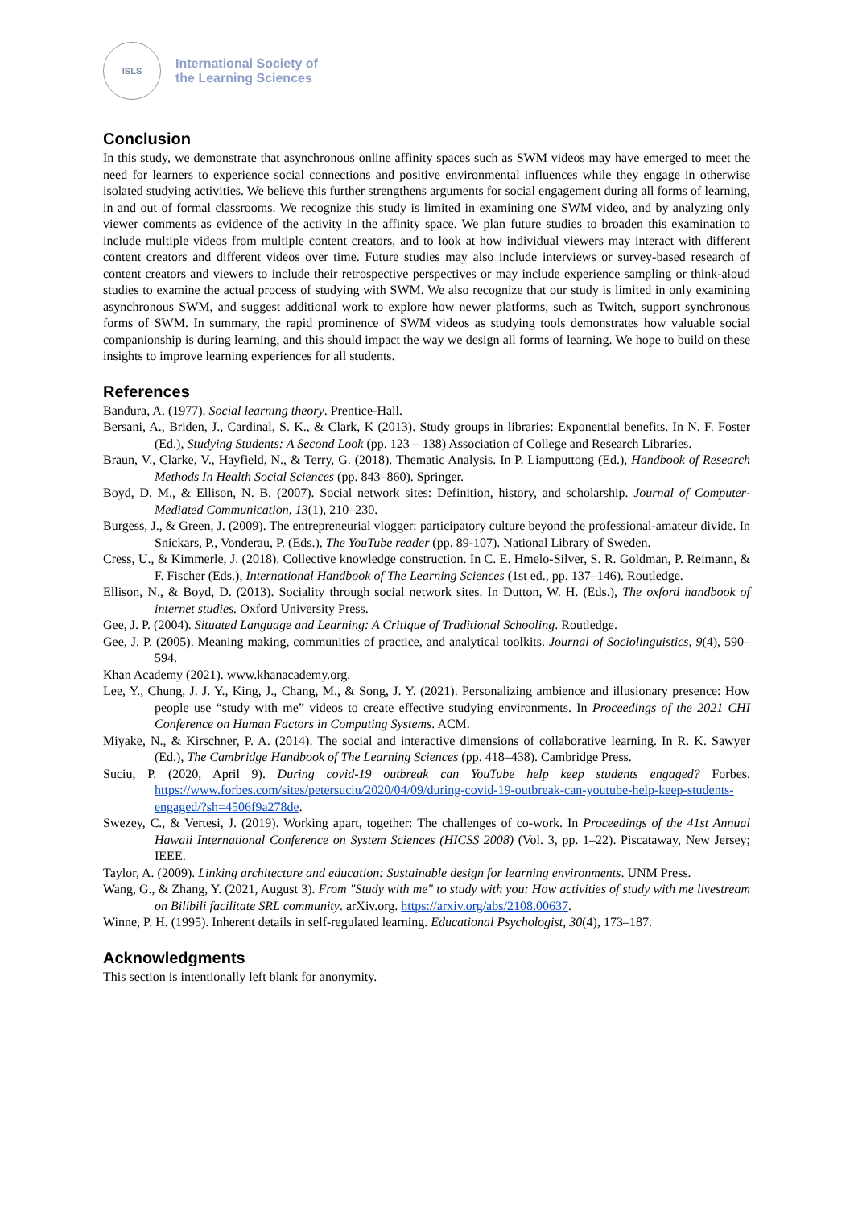ISLS
International Society of
the Learning Sciences
Conclusion
In this study, we demonstrate that asynchronous online affinity spaces such as SWM videos may have emerged to meet the need for learners to experience social connections and positive environmental influences while they engage in otherwise isolated studying activities. We believe this further strengthens arguments for social engagement during all forms of learning, in and out of formal classrooms. We recognize this study is limited in examining one SWM video, and by analyzing only viewer comments as evidence of the activity in the affinity space. We plan future studies to broaden this examination to include multiple videos from multiple content creators, and to look at how individual viewers may interact with different content creators and different videos over time. Future studies may also include interviews or survey-based research of content creators and viewers to include their retrospective perspectives or may include experience sampling or think-aloud studies to examine the actual process of studying with SWM. We also recognize that our study is limited in only examining asynchronous SWM, and suggest additional work to explore how newer platforms, such as Twitch, support synchronous forms of SWM. In summary, the rapid prominence of SWM videos as studying tools demonstrates how valuable social companionship is during learning, and this should impact the way we design all forms of learning. We hope to build on these insights to improve learning experiences for all students.
References
Bandura, A. (1977). Social learning theory. Prentice-Hall.
Bersani, A., Briden, J., Cardinal, S. K., & Clark, K (2013). Study groups in libraries: Exponential benefits. In N. F. Foster (Ed.), Studying Students: A Second Look (pp. 123 – 138) Association of College and Research Libraries.
Braun, V., Clarke, V., Hayfield, N., & Terry, G. (2018). Thematic Analysis. In P. Liamputtong (Ed.), Handbook of Research Methods In Health Social Sciences (pp. 843–860). Springer.
Boyd, D. M., & Ellison, N. B. (2007). Social network sites: Definition, history, and scholarship. Journal of Computer-Mediated Communication, 13(1), 210–230.
Burgess, J., & Green, J. (2009). The entrepreneurial vlogger: participatory culture beyond the professional-amateur divide. In Snickars, P., Vonderau, P. (Eds.), The YouTube reader (pp. 89-107). National Library of Sweden.
Cress, U., & Kimmerle, J. (2018). Collective knowledge construction. In C. E. Hmelo-Silver, S. R. Goldman, P. Reimann, & F. Fischer (Eds.), International Handbook of The Learning Sciences (1st ed., pp. 137–146). Routledge.
Ellison, N., & Boyd, D. (2013). Sociality through social network sites. In Dutton, W. H. (Eds.), The oxford handbook of internet studies. Oxford University Press.
Gee, J. P. (2004). Situated Language and Learning: A Critique of Traditional Schooling. Routledge.
Gee, J. P. (2005). Meaning making, communities of practice, and analytical toolkits. Journal of Sociolinguistics, 9(4), 590–594.
Khan Academy (2021). www.khanacademy.org.
Lee, Y., Chung, J. J. Y., King, J., Chang, M., & Song, J. Y. (2021). Personalizing ambience and illusionary presence: How people use “study with me” videos to create effective studying environments. In Proceedings of the 2021 CHI Conference on Human Factors in Computing Systems. ACM.
Miyake, N., & Kirschner, P. A. (2014). The social and interactive dimensions of collaborative learning. In R. K. Sawyer (Ed.), The Cambridge Handbook of The Learning Sciences (pp. 418–438). Cambridge Press.
Suciu, P. (2020, April 9). During covid-19 outbreak can YouTube help keep students engaged? Forbes. https://www.forbes.com/sites/petersuciu/2020/04/09/during-covid-19-outbreak-can-youtube-help-keep-students-engaged/?sh=4506f9a278de.
Swezey, C., & Vertesi, J. (2019). Working apart, together: The challenges of co-work. In Proceedings of the 41st Annual Hawaii International Conference on System Sciences (HICSS 2008) (Vol. 3, pp. 1–22). Piscataway, New Jersey; IEEE.
Taylor, A. (2009). Linking architecture and education: Sustainable design for learning environments. UNM Press.
Wang, G., & Zhang, Y. (2021, August 3). From "Study with me" to study with you: How activities of study with me livestream on Bilibili facilitate SRL community. arXiv.org. https://arxiv.org/abs/2108.00637.
Winne, P. H. (1995). Inherent details in self-regulated learning. Educational Psychologist, 30(4), 173–187.
Acknowledgments
This section is intentionally left blank for anonymity.